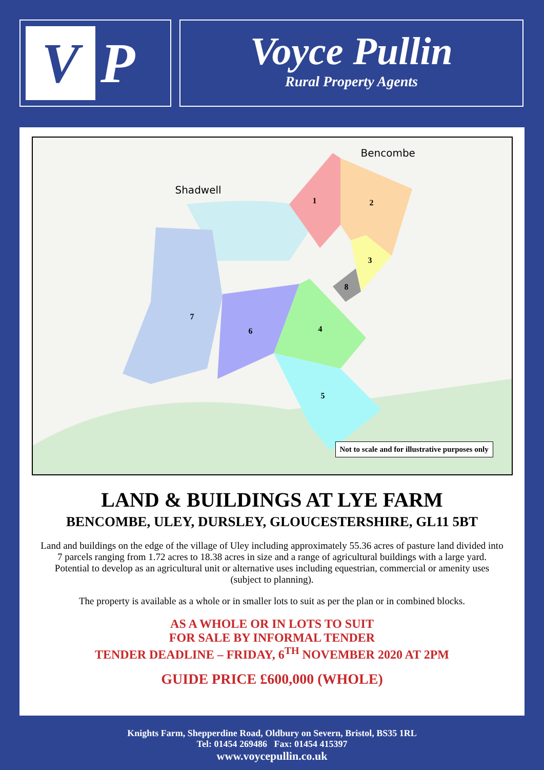V
P
Voyce Pullin
Rural Property Agents
Bencombe
Shadwell
1 2
3
4
5
6
7
8
Not to scale and for illustrative purposes only
LAND & BUILDINGS AT LYE FARM
BENCOMBE, ULEY, DURSLEY, GLOUCESTERSHIRE, GL11 5BT
Land and buildings on the edge of the village of Uley including approximately 55.36 acres of pasture land divided into 7 parcels ranging from 1.72 acres to 18.38 acres in size and a range of agricultural buildings with a large yard. Potential to develop as an agricultural unit or alternative uses including equestrian, commercial or amenity uses (subject to planning).
The property is available as a whole or in smaller lots to suit as per the plan or in combined blocks.
AS A WHOLE OR IN LOTS TO SUIT
FOR SALE BY INFORMAL TENDER
TENDER DEADLINE – FRIDAY, 6<sup>TH</sup> NOVEMBER 2020 AT 2PM
GUIDE PRICE £600,000 (WHOLE)
Knights Farm, Shepperdine Road, Oldbury on Severn, Bristol, BS35 1RL
Tel: 01454 269486 Fax: 01454 415397
www.voycepullin.co.uk